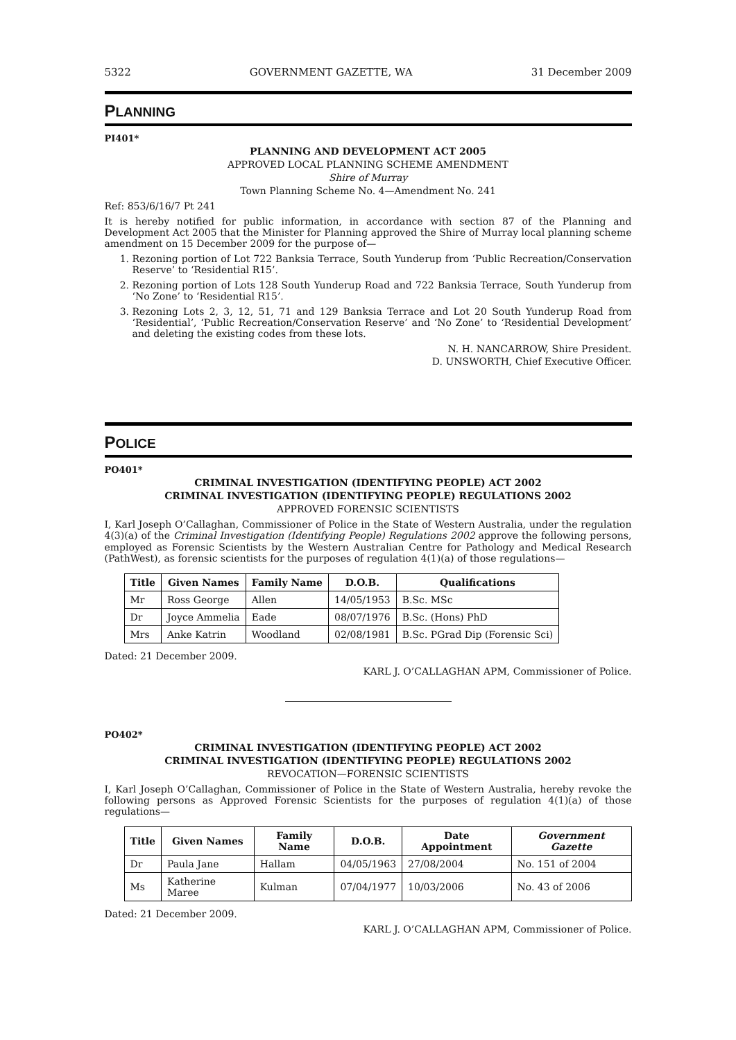5322 GOVERNMENT GAZETTE, WA 31 December 2009
PLANNING
PI401*
PLANNING AND DEVELOPMENT ACT 2005
APPROVED LOCAL PLANNING SCHEME AMENDMENT
Shire of Murray
Town Planning Scheme No. 4—Amendment No. 241
Ref: 853/6/16/7 Pt 241
It is hereby notified for public information, in accordance with section 87 of the Planning and Development Act 2005 that the Minister for Planning approved the Shire of Murray local planning scheme amendment on 15 December 2009 for the purpose of—
1. Rezoning portion of Lot 722 Banksia Terrace, South Yunderup from ‘Public Recreation/Conservation Reserve’ to ‘Residential R15’.
2. Rezoning portion of Lots 128 South Yunderup Road and 722 Banksia Terrace, South Yunderup from ‘No Zone’ to ‘Residential R15’.
3. Rezoning Lots 2, 3, 12, 51, 71 and 129 Banksia Terrace and Lot 20 South Yunderup Road from ‘Residential’, ‘Public Recreation/Conservation Reserve’ and ‘No Zone’ to ‘Residential Development’ and deleting the existing codes from these lots.
N. H. NANCARROW, Shire President.
D. UNSWORTH, Chief Executive Officer.
POLICE
PO401*
CRIMINAL INVESTIGATION (IDENTIFYING PEOPLE) ACT 2002
CRIMINAL INVESTIGATION (IDENTIFYING PEOPLE) REGULATIONS 2002
APPROVED FORENSIC SCIENTISTS
I, Karl Joseph O’Callaghan, Commissioner of Police in the State of Western Australia, under the regulation 4(3)(a) of the Criminal Investigation (Identifying People) Regulations 2002 approve the following persons, employed as Forensic Scientists by the Western Australian Centre for Pathology and Medical Research (PathWest), as forensic scientists for the purposes of regulation 4(1)(a) of those regulations—
| Title | Given Names | Family Name | D.O.B. | Qualifications |
| --- | --- | --- | --- | --- |
| Mr | Ross George | Allen | 14/05/1953 | B.Sc. MSc |
| Dr | Joyce Ammelia | Eade | 08/07/1976 | B.Sc. (Hons) PhD |
| Mrs | Anke Katrin | Woodland | 02/08/1981 | B.Sc. PGrad Dip (Forensic Sci) |
Dated: 21 December 2009.
KARL J. O’CALLAGHAN APM, Commissioner of Police.
PO402*
CRIMINAL INVESTIGATION (IDENTIFYING PEOPLE) ACT 2002
CRIMINAL INVESTIGATION (IDENTIFYING PEOPLE) REGULATIONS 2002
REVOCATION—FORENSIC SCIENTISTS
I, Karl Joseph O’Callaghan, Commissioner of Police in the State of Western Australia, hereby revoke the following persons as Approved Forensic Scientists for the purposes of regulation 4(1)(a) of those regulations—
| Title | Given Names | Family Name | D.O.B. | Date Appointment | Government Gazette |
| --- | --- | --- | --- | --- | --- |
| Dr | Paula Jane | Hallam | 04/05/1963 | 27/08/2004 | No. 151 of 2004 |
| Ms | Katherine Maree | Kulman | 07/04/1977 | 10/03/2006 | No. 43 of 2006 |
Dated: 21 December 2009.
KARL J. O’CALLAGHAN APM, Commissioner of Police.